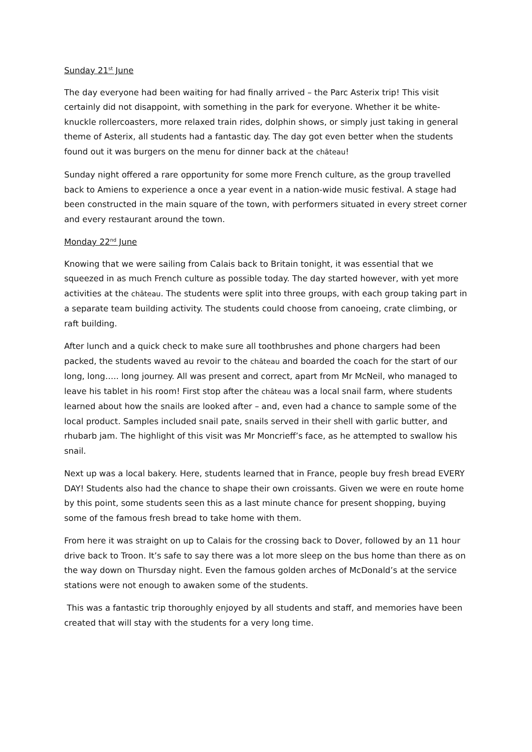Sunday 21<sup>st</sup> June
The day everyone had been waiting for had finally arrived – the Parc Asterix trip! This visit certainly did not disappoint, with something in the park for everyone. Whether it be white-knuckle rollercoasters, more relaxed train rides, dolphin shows, or simply just taking in general theme of Asterix, all students had a fantastic day. The day got even better when the students found out it was burgers on the menu for dinner back at the château!
Sunday night offered a rare opportunity for some more French culture, as the group travelled back to Amiens to experience a once a year event in a nation-wide music festival. A stage had been constructed in the main square of the town, with performers situated in every street corner and every restaurant around the town.
Monday 22<sup>nd</sup> June
Knowing that we were sailing from Calais back to Britain tonight, it was essential that we squeezed in as much French culture as possible today. The day started however, with yet more activities at the château. The students were split into three groups, with each group taking part in a separate team building activity. The students could choose from canoeing, crate climbing, or raft building.
After lunch and a quick check to make sure all toothbrushes and phone chargers had been packed, the students waved au revoir to the château and boarded the coach for the start of our long, long….. long journey. All was present and correct, apart from Mr McNeil, who managed to leave his tablet in his room! First stop after the château was a local snail farm, where students learned about how the snails are looked after – and, even had a chance to sample some of the local product. Samples included snail pate, snails served in their shell with garlic butter, and rhubarb jam. The highlight of this visit was Mr Moncrieff’s face, as he attempted to swallow his snail.
Next up was a local bakery. Here, students learned that in France, people buy fresh bread EVERY DAY! Students also had the chance to shape their own croissants. Given we were en route home by this point, some students seen this as a last minute chance for present shopping, buying some of the famous fresh bread to take home with them.
From here it was straight on up to Calais for the crossing back to Dover, followed by an 11 hour drive back to Troon. It’s safe to say there was a lot more sleep on the bus home than there as on the way down on Thursday night. Even the famous golden arches of McDonald’s at the service stations were not enough to awaken some of the students.
This was a fantastic trip thoroughly enjoyed by all students and staff, and memories have been created that will stay with the students for a very long time.